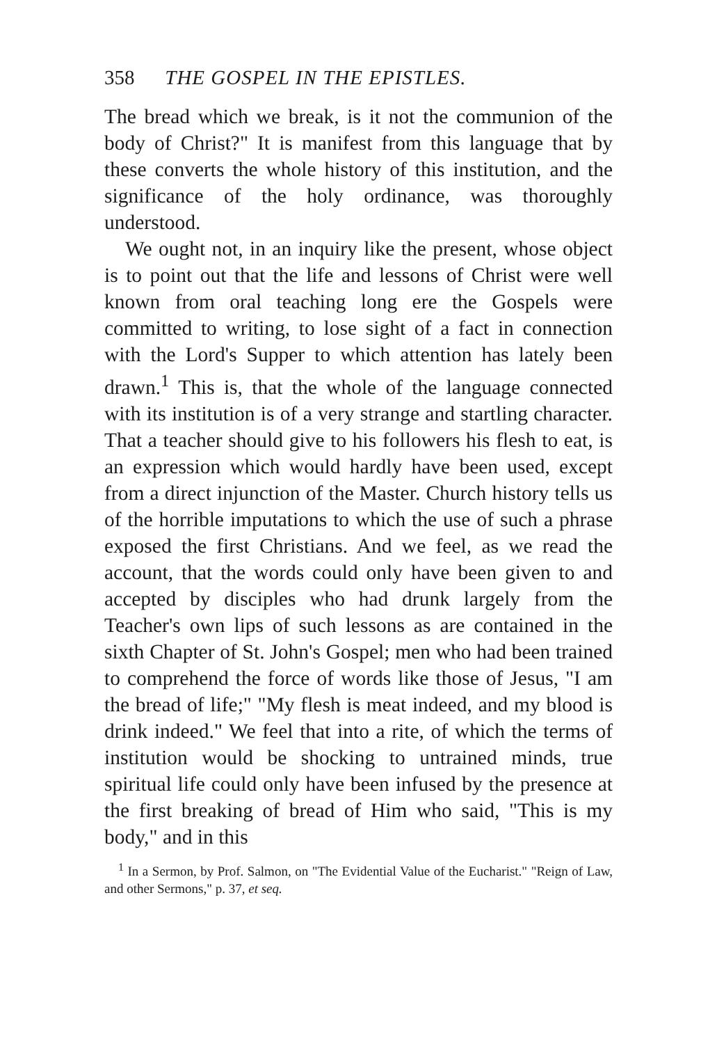358 THE GOSPEL IN THE EPISTLES.
The bread which we break, is it not the communion of the body of Christ?" It is manifest from this language that by these converts the whole history of this institution, and the significance of the holy ordinance, was thoroughly understood.
We ought not, in an inquiry like the present, whose object is to point out that the life and lessons of Christ were well known from oral teaching long ere the Gospels were committed to writing, to lose sight of a fact in connection with the Lord's Supper to which attention has lately been drawn.<sup>1</sup> This is, that the whole of the language connected with its institution is of a very strange and startling character. That a teacher should give to his followers his flesh to eat, is an expression which would hardly have been used, except from a direct injunction of the Master. Church history tells us of the horrible imputations to which the use of such a phrase exposed the first Christians. And we feel, as we read the account, that the words could only have been given to and accepted by disciples who had drunk largely from the Teacher's own lips of such lessons as are contained in the sixth Chapter of St. John's Gospel; men who had been trained to comprehend the force of words like those of Jesus, "I am the bread of life;" "My flesh is meat indeed, and my blood is drink indeed." We feel that into a rite, of which the terms of institution would be shocking to untrained minds, true spiritual life could only have been infused by the presence at the first breaking of bread of Him who said, "This is my body," and in this
<sup>1</sup> In a Sermon, by Prof. Salmon, on "The Evidential Value of the Eucharist." "Reign of Law, and other Sermons," p. 37, et seq.